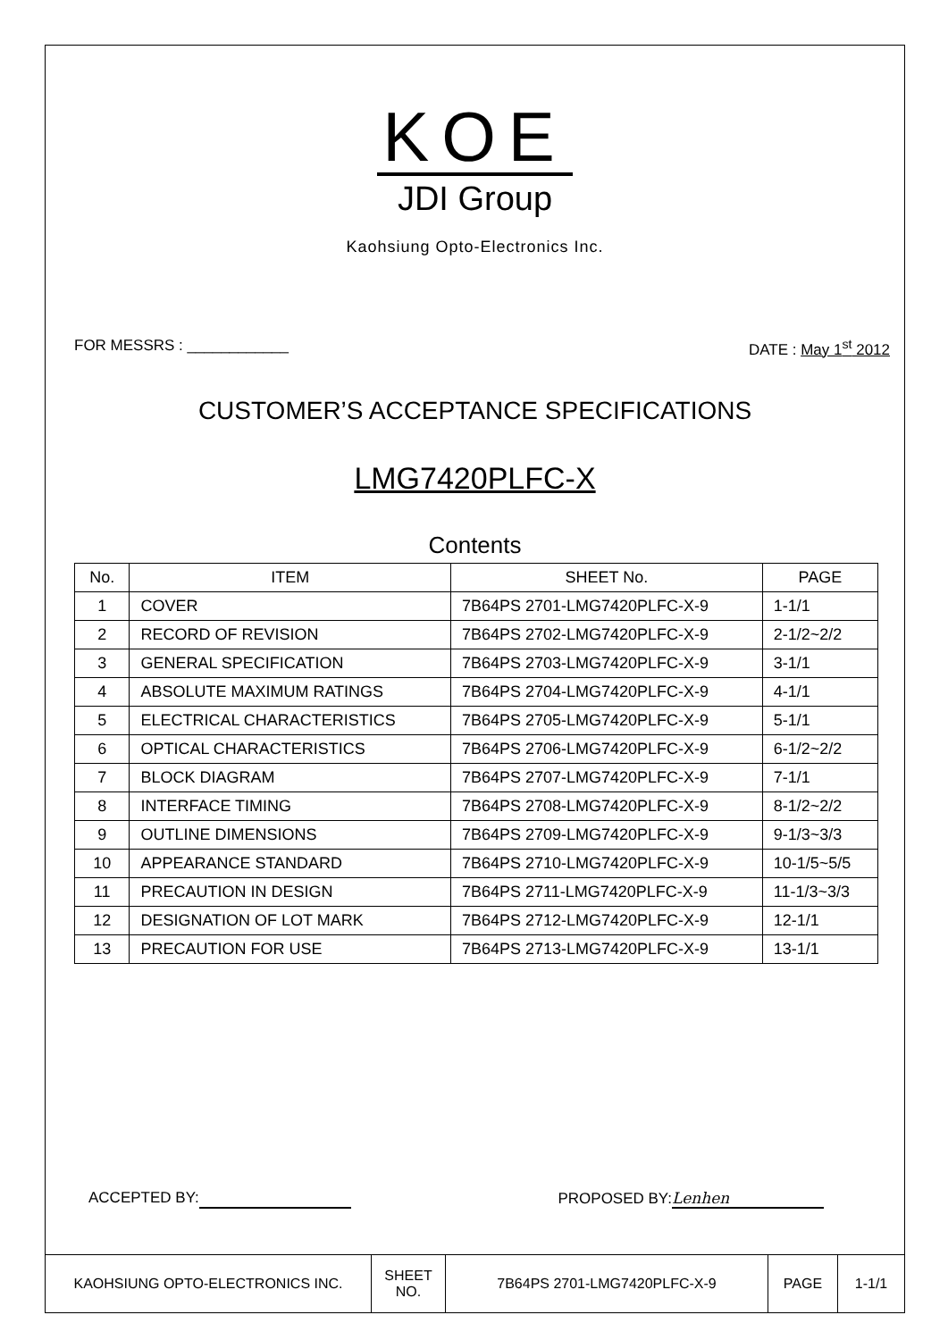KOE
JDI Group
Kaohsiung Opto-Electronics Inc.
FOR MESSRS : ____________ DATE : May 1<sup>st</sup> 2012
CUSTOMER’S ACCEPTANCE SPECIFICATIONS
LMG7420PLFC-X
Contents
| No. | ITEM | SHEET No. | PAGE |
| --- | --- | --- | --- |
| 1 | COVER | 7B64PS 2701-LMG7420PLFC-X-9 | 1-1/1 |
| 2 | RECORD OF REVISION | 7B64PS 2702-LMG7420PLFC-X-9 | 2-1/2~2/2 |
| 3 | GENERAL SPECIFICATION | 7B64PS 2703-LMG7420PLFC-X-9 | 3-1/1 |
| 4 | ABSOLUTE MAXIMUM RATINGS | 7B64PS 2704-LMG7420PLFC-X-9 | 4-1/1 |
| 5 | ELECTRICAL CHARACTERISTICS | 7B64PS 2705-LMG7420PLFC-X-9 | 5-1/1 |
| 6 | OPTICAL CHARACTERISTICS | 7B64PS 2706-LMG7420PLFC-X-9 | 6-1/2~2/2 |
| 7 | BLOCK DIAGRAM | 7B64PS 2707-LMG7420PLFC-X-9 | 7-1/1 |
| 8 | INTERFACE TIMING | 7B64PS 2708-LMG7420PLFC-X-9 | 8-1/2~2/2 |
| 9 | OUTLINE DIMENSIONS | 7B64PS 2709-LMG7420PLFC-X-9 | 9-1/3~3/3 |
| 10 | APPEARANCE STANDARD | 7B64PS 2710-LMG7420PLFC-X-9 | 10-1/5~5/5 |
| 11 | PRECAUTION IN DESIGN | 7B64PS 2711-LMG7420PLFC-X-9 | 11-1/3~3/3 |
| 12 | DESIGNATION OF LOT MARK | 7B64PS 2712-LMG7420PLFC-X-9 | 12-1/1 |
| 13 | PRECAUTION FOR USE | 7B64PS 2713-LMG7420PLFC-X-9 | 13-1/1 |
ACCEPTED BY: PROPOSED BY: Lenhen
| KAOHSIUNG OPTO-ELECTRONICS INC. | SHEET NO. | 7B64PS 2701-LMG7420PLFC-X-9 | PAGE | 1-1/1 |